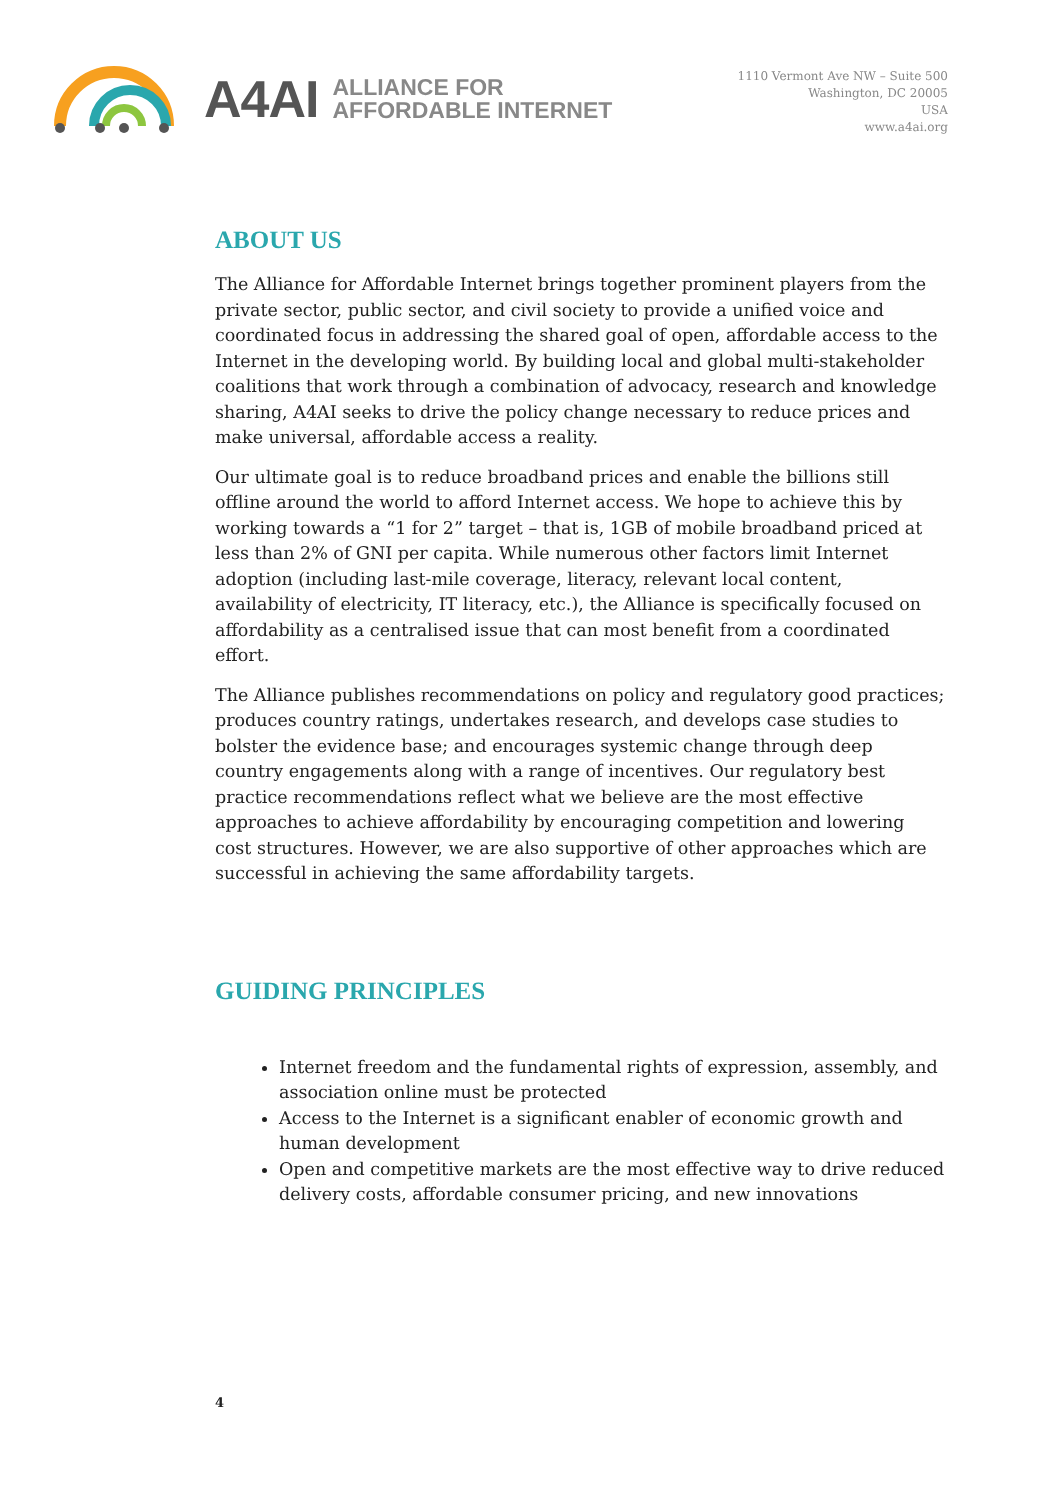A4AI ALLIANCE FOR
AFFORDABLE INTERNET
1110 Vermont Ave NW – Suite 500
Washington, DC 20005
USA
www.a4ai.org
ABOUT US
The Alliance for Affordable Internet brings together prominent players from the private sector, public sector, and civil society to provide a unified voice and coordinated focus in addressing the shared goal of open, affordable access to the Internet in the developing world. By building local and global multi-stakeholder coalitions that work through a combination of advocacy, research and knowledge sharing, A4AI seeks to drive the policy change necessary to reduce prices and make universal, affordable access a reality.
Our ultimate goal is to reduce broadband prices and enable the billions still offline around the world to afford Internet access. We hope to achieve this by working towards a “1 for 2” target – that is, 1GB of mobile broadband priced at less than 2% of GNI per capita. While numerous other factors limit Internet adoption (including last-mile coverage, literacy, relevant local content, availability of electricity, IT literacy, etc.), the Alliance is specifically focused on affordability as a centralised issue that can most benefit from a coordinated effort.
The Alliance publishes recommendations on policy and regulatory good practices; produces country ratings, undertakes research, and develops case studies to bolster the evidence base; and encourages systemic change through deep country engagements along with a range of incentives. Our regulatory best practice recommendations reflect what we believe are the most effective approaches to achieve affordability by encouraging competition and lowering cost structures. However, we are also supportive of other approaches which are successful in achieving the same affordability targets.
GUIDING PRINCIPLES
Internet freedom and the fundamental rights of expression, assembly, and association online must be protected
Access to the Internet is a significant enabler of economic growth and human development
Open and competitive markets are the most effective way to drive reduced delivery costs, affordable consumer pricing, and new innovations
4